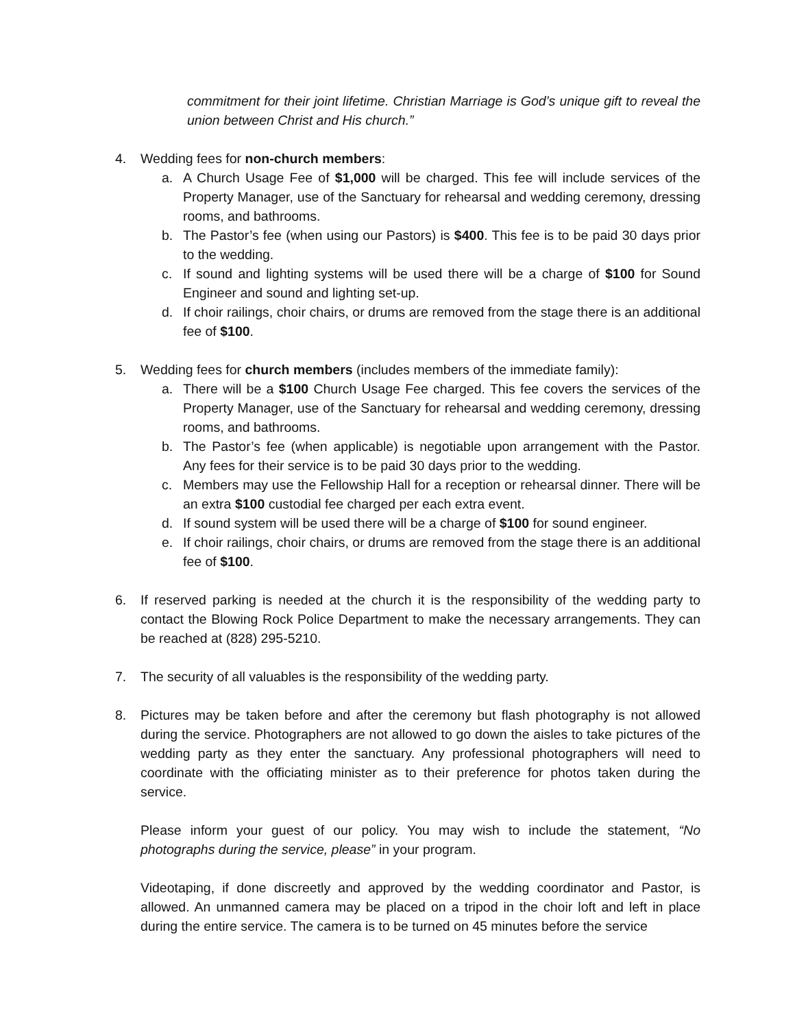commitment for their joint lifetime. Christian Marriage is God’s unique gift to reveal the union between Christ and His church.”
4. Wedding fees for non-church members:
a. A Church Usage Fee of $1,000 will be charged. This fee will include services of the Property Manager, use of the Sanctuary for rehearsal and wedding ceremony, dressing rooms, and bathrooms.
b. The Pastor’s fee (when using our Pastors) is $400. This fee is to be paid 30 days prior to the wedding.
c. If sound and lighting systems will be used there will be a charge of $100 for Sound Engineer and sound and lighting set-up.
d. If choir railings, choir chairs, or drums are removed from the stage there is an additional fee of $100.
5. Wedding fees for church members (includes members of the immediate family):
a. There will be a $100 Church Usage Fee charged. This fee covers the services of the Property Manager, use of the Sanctuary for rehearsal and wedding ceremony, dressing rooms, and bathrooms.
b. The Pastor’s fee (when applicable) is negotiable upon arrangement with the Pastor. Any fees for their service is to be paid 30 days prior to the wedding.
c. Members may use the Fellowship Hall for a reception or rehearsal dinner. There will be an extra $100 custodial fee charged per each extra event.
d. If sound system will be used there will be a charge of $100 for sound engineer.
e. If choir railings, choir chairs, or drums are removed from the stage there is an additional fee of $100.
6. If reserved parking is needed at the church it is the responsibility of the wedding party to contact the Blowing Rock Police Department to make the necessary arrangements. They can be reached at (828) 295-5210.
7. The security of all valuables is the responsibility of the wedding party.
8. Pictures may be taken before and after the ceremony but flash photography is not allowed during the service. Photographers are not allowed to go down the aisles to take pictures of the wedding party as they enter the sanctuary. Any professional photographers will need to coordinate with the officiating minister as to their preference for photos taken during the service.
Please inform your guest of our policy. You may wish to include the statement, “No photographs during the service, please” in your program.
Videotaping, if done discreetly and approved by the wedding coordinator and Pastor, is allowed. An unmanned camera may be placed on a tripod in the choir loft and left in place during the entire service. The camera is to be turned on 45 minutes before the service